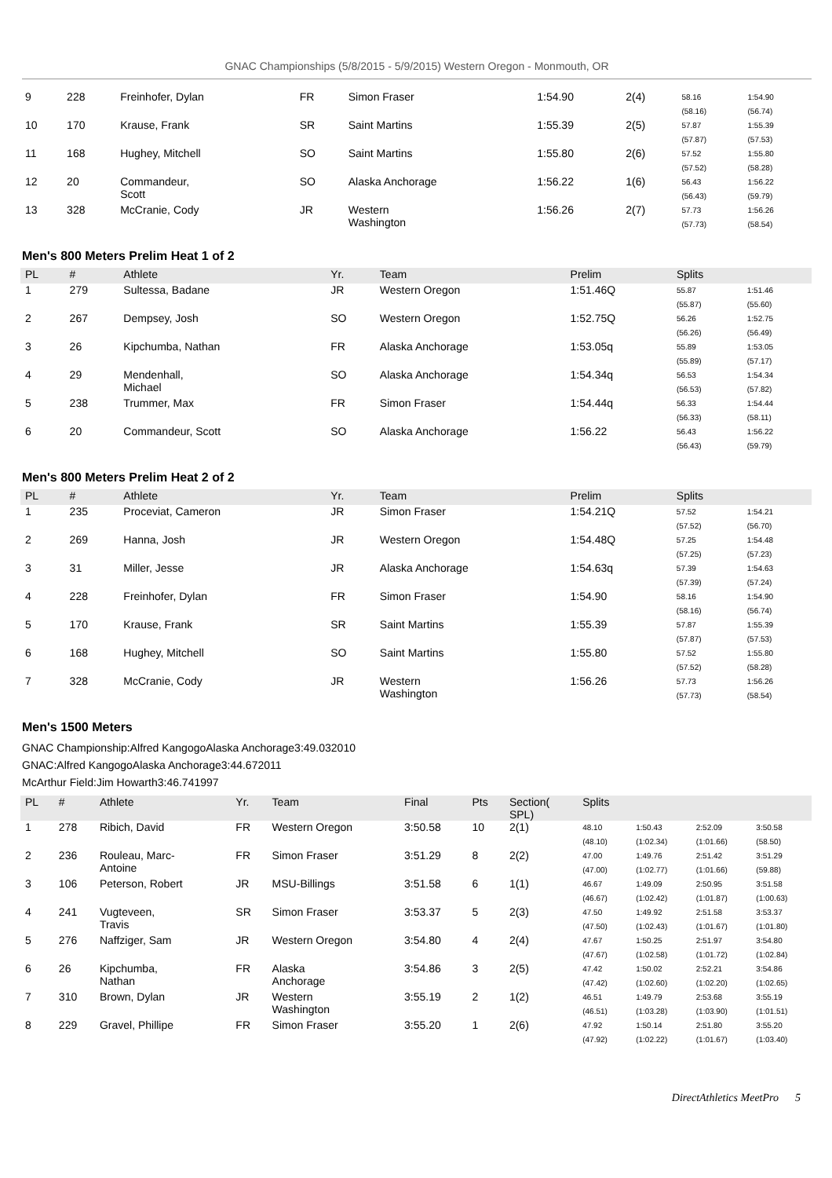GNAC Championships (5/8/2015 - 5/9/2015) Western Oregon - Monmouth, OR
| 9 | 228 | Freinhofer, Dylan | FR | Simon Fraser | 1:54.90 | 2(4) | 58.16 (58.16) | 1:54.90 (56.74) |
| 10 | 170 | Krause, Frank | SR | Saint Martins | 1:55.39 | 2(5) | 57.87 (57.87) | 1:55.39 (57.53) |
| 11 | 168 | Hughey, Mitchell | SO | Saint Martins | 1:55.80 | 2(6) | 57.52 (57.52) | 1:55.80 (58.28) |
| 12 | 20 | Commandeur, Scott | SO | Alaska Anchorage | 1:56.22 | 1(6) | 56.43 (56.43) | 1:56.22 (59.79) |
| 13 | 328 | McCranie, Cody | JR | Western Washington | 1:56.26 | 2(7) | 57.73 (57.73) | 1:56.26 (58.54) |
Men's 800 Meters Prelim Heat 1 of 2
| PL | # | Athlete | Yr. | Team | Prelim | Splits | |
| --- | --- | --- | --- | --- | --- | --- | --- |
| 1 | 279 | Sultessa, Badane | JR | Western Oregon | 1:51.46Q | 55.87 (55.87) | 1:51.46 (55.60) |
| 2 | 267 | Dempsey, Josh | SO | Western Oregon | 1:52.75Q | 56.26 (56.26) | 1:52.75 (56.49) |
| 3 | 26 | Kipchumba, Nathan | FR | Alaska Anchorage | 1:53.05q | 55.89 (55.89) | 1:53.05 (57.17) |
| 4 | 29 | Mendenhall, Michael | SO | Alaska Anchorage | 1:54.34q | 56.53 (56.53) | 1:54.34 (57.82) |
| 5 | 238 | Trummer, Max | FR | Simon Fraser | 1:54.44q | 56.33 (56.33) | 1:54.44 (58.11) |
| 6 | 20 | Commandeur, Scott | SO | Alaska Anchorage | 1:56.22 | 56.43 (56.43) | 1:56.22 (59.79) |
Men's 800 Meters Prelim Heat 2 of 2
| PL | # | Athlete | Yr. | Team | Prelim | Splits | |
| --- | --- | --- | --- | --- | --- | --- | --- |
| 1 | 235 | Proceviat, Cameron | JR | Simon Fraser | 1:54.21Q | 57.52 (57.52) | 1:54.21 (56.70) |
| 2 | 269 | Hanna, Josh | JR | Western Oregon | 1:54.48Q | 57.25 (57.25) | 1:54.48 (57.23) |
| 3 | 31 | Miller, Jesse | JR | Alaska Anchorage | 1:54.63q | 57.39 (57.39) | 1:54.63 (57.24) |
| 4 | 228 | Freinhofer, Dylan | FR | Simon Fraser | 1:54.90 | 58.16 (58.16) | 1:54.90 (56.74) |
| 5 | 170 | Krause, Frank | SR | Saint Martins | 1:55.39 | 57.87 (57.87) | 1:55.39 (57.53) |
| 6 | 168 | Hughey, Mitchell | SO | Saint Martins | 1:55.80 | 57.52 (57.52) | 1:55.80 (58.28) |
| 7 | 328 | McCranie, Cody | JR | Western Washington | 1:56.26 | 57.73 (57.73) | 1:56.26 (58.54) |
Men's 1500 Meters
GNAC Championship:Alfred KangogoAlaska Anchorage3:49.032010
GNAC:Alfred KangogoAlaska Anchorage3:44.672011
McArthur Field:Jim Howarth3:46.741997
| PL | # | Athlete | Yr. | Team | Final | Pts | Section( SPL) | Splits | | | |
| --- | --- | --- | --- | --- | --- | --- | --- | --- | --- | --- | --- |
| 1 | 278 | Ribich, David | FR | Western Oregon | 3:50.58 | 10 | 2(1) | 48.10 (48.10) | 1:50.43 (1:02.34) | 2:52.09 (1:01.66) | 3:50.58 (58.50) |
| 2 | 236 | Rouleau, Marc- Antoine | FR | Simon Fraser | 3:51.29 | 8 | 2(2) | 47.00 (47.00) | 1:49.76 (1:02.77) | 2:51.42 (1:01.66) | 3:51.29 (59.88) |
| 3 | 106 | Peterson, Robert | JR | MSU-Billings | 3:51.58 | 6 | 1(1) | 46.67 (46.67) | 1:49.09 (1:02.42) | 2:50.95 (1:01.87) | 3:51.58 (1:00.63) |
| 4 | 241 | Vugteveen, Travis | SR | Simon Fraser | 3:53.37 | 5 | 2(3) | 47.50 (47.50) | 1:49.92 (1:02.43) | 2:51.58 (1:01.67) | 3:53.37 (1:01.80) |
| 5 | 276 | Naffziger, Sam | JR | Western Oregon | 3:54.80 | 4 | 2(4) | 47.67 (47.67) | 1:50.25 (1:02.58) | 2:51.97 (1:01.72) | 3:54.80 (1:02.84) |
| 6 | 26 | Kipchumba, Nathan | FR | Alaska Anchorage | 3:54.86 | 3 | 2(5) | 47.42 (47.42) | 1:50.02 (1:02.60) | 2:52.21 (1:02.20) | 3:54.86 (1:02.65) |
| 7 | 310 | Brown, Dylan | JR | Western Washington | 3:55.19 | 2 | 1(2) | 46.51 (46.51) | 1:49.79 (1:03.28) | 2:53.68 (1:03.90) | 3:55.19 (1:01.51) |
| 8 | 229 | Gravel, Phillipe | FR | Simon Fraser | 3:55.20 | 1 | 2(6) | 47.92 (47.92) | 1:50.14 (1:02.22) | 2:51.80 (1:01.67) | 3:55.20 (1:03.40) |
DirectAthletics MeetPro 5